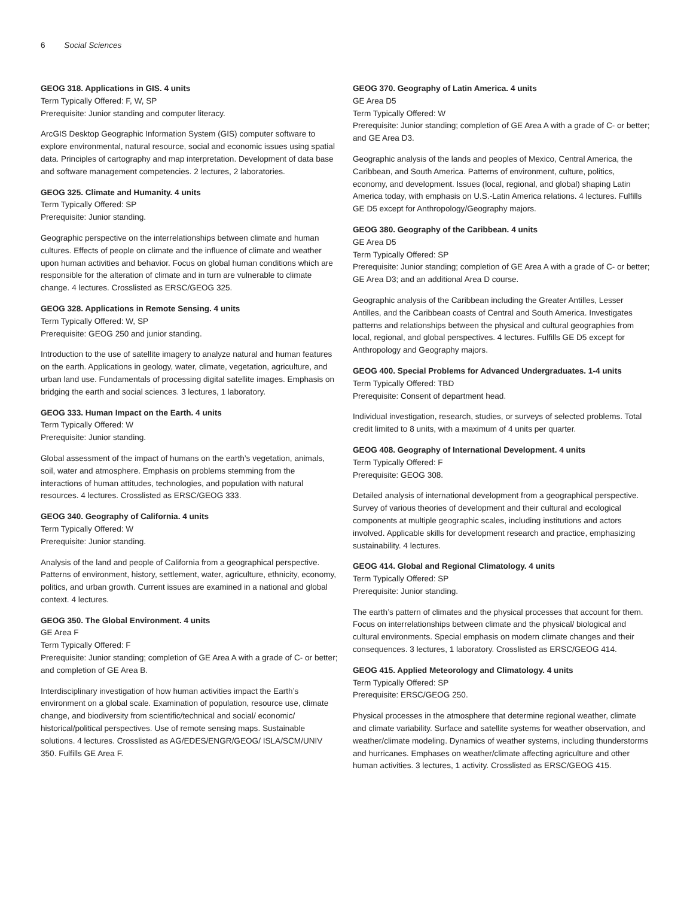6 Social Sciences
GEOG 318. Applications in GIS. 4 units
Term Typically Offered: F, W, SP
Prerequisite: Junior standing and computer literacy.
ArcGIS Desktop Geographic Information System (GIS) computer software to explore environmental, natural resource, social and economic issues using spatial data. Principles of cartography and map interpretation. Development of data base and software management competencies. 2 lectures, 2 laboratories.
GEOG 325. Climate and Humanity. 4 units
Term Typically Offered: SP
Prerequisite: Junior standing.
Geographic perspective on the interrelationships between climate and human cultures. Effects of people on climate and the influence of climate and weather upon human activities and behavior. Focus on global human conditions which are responsible for the alteration of climate and in turn are vulnerable to climate change. 4 lectures. Crosslisted as ERSC/GEOG 325.
GEOG 328. Applications in Remote Sensing. 4 units
Term Typically Offered: W, SP
Prerequisite: GEOG 250 and junior standing.
Introduction to the use of satellite imagery to analyze natural and human features on the earth. Applications in geology, water, climate, vegetation, agriculture, and urban land use. Fundamentals of processing digital satellite images. Emphasis on bridging the earth and social sciences. 3 lectures, 1 laboratory.
GEOG 333. Human Impact on the Earth. 4 units
Term Typically Offered: W
Prerequisite: Junior standing.
Global assessment of the impact of humans on the earth’s vegetation, animals, soil, water and atmosphere. Emphasis on problems stemming from the interactions of human attitudes, technologies, and population with natural resources. 4 lectures. Crosslisted as ERSC/GEOG 333.
GEOG 340. Geography of California. 4 units
Term Typically Offered: W
Prerequisite: Junior standing.
Analysis of the land and people of California from a geographical perspective. Patterns of environment, history, settlement, water, agriculture, ethnicity, economy, politics, and urban growth. Current issues are examined in a national and global context. 4 lectures.
GEOG 350. The Global Environment. 4 units
GE Area F
Term Typically Offered: F
Prerequisite: Junior standing; completion of GE Area A with a grade of C- or better; and completion of GE Area B.
Interdisciplinary investigation of how human activities impact the Earth’s environment on a global scale. Examination of population, resource use, climate change, and biodiversity from scientific/technical and social/ economic/ historical/political perspectives. Use of remote sensing maps. Sustainable solutions. 4 lectures. Crosslisted as AG/EDES/ENGR/GEOG/ ISLA/SCM/UNIV 350. Fulfills GE Area F.
GEOG 370. Geography of Latin America. 4 units
GE Area D5
Term Typically Offered: W
Prerequisite: Junior standing; completion of GE Area A with a grade of C- or better; and GE Area D3.
Geographic analysis of the lands and peoples of Mexico, Central America, the Caribbean, and South America. Patterns of environment, culture, politics, economy, and development. Issues (local, regional, and global) shaping Latin America today, with emphasis on U.S.-Latin America relations. 4 lectures. Fulfills GE D5 except for Anthropology/Geography majors.
GEOG 380. Geography of the Caribbean. 4 units
GE Area D5
Term Typically Offered: SP
Prerequisite: Junior standing; completion of GE Area A with a grade of C- or better; GE Area D3; and an additional Area D course.
Geographic analysis of the Caribbean including the Greater Antilles, Lesser Antilles, and the Caribbean coasts of Central and South America. Investigates patterns and relationships between the physical and cultural geographies from local, regional, and global perspectives. 4 lectures. Fulfills GE D5 except for Anthropology and Geography majors.
GEOG 400. Special Problems for Advanced Undergraduates. 1-4 units
Term Typically Offered: TBD
Prerequisite: Consent of department head.
Individual investigation, research, studies, or surveys of selected problems. Total credit limited to 8 units, with a maximum of 4 units per quarter.
GEOG 408. Geography of International Development. 4 units
Term Typically Offered: F
Prerequisite: GEOG 308.
Detailed analysis of international development from a geographical perspective. Survey of various theories of development and their cultural and ecological components at multiple geographic scales, including institutions and actors involved. Applicable skills for development research and practice, emphasizing sustainability. 4 lectures.
GEOG 414. Global and Regional Climatology. 4 units
Term Typically Offered: SP
Prerequisite: Junior standing.
The earth’s pattern of climates and the physical processes that account for them. Focus on interrelationships between climate and the physical/ biological and cultural environments. Special emphasis on modern climate changes and their consequences. 3 lectures, 1 laboratory. Crosslisted as ERSC/GEOG 414.
GEOG 415. Applied Meteorology and Climatology. 4 units
Term Typically Offered: SP
Prerequisite: ERSC/GEOG 250.
Physical processes in the atmosphere that determine regional weather, climate and climate variability. Surface and satellite systems for weather observation, and weather/climate modeling. Dynamics of weather systems, including thunderstorms and hurricanes. Emphases on weather/climate affecting agriculture and other human activities. 3 lectures, 1 activity. Crosslisted as ERSC/GEOG 415.